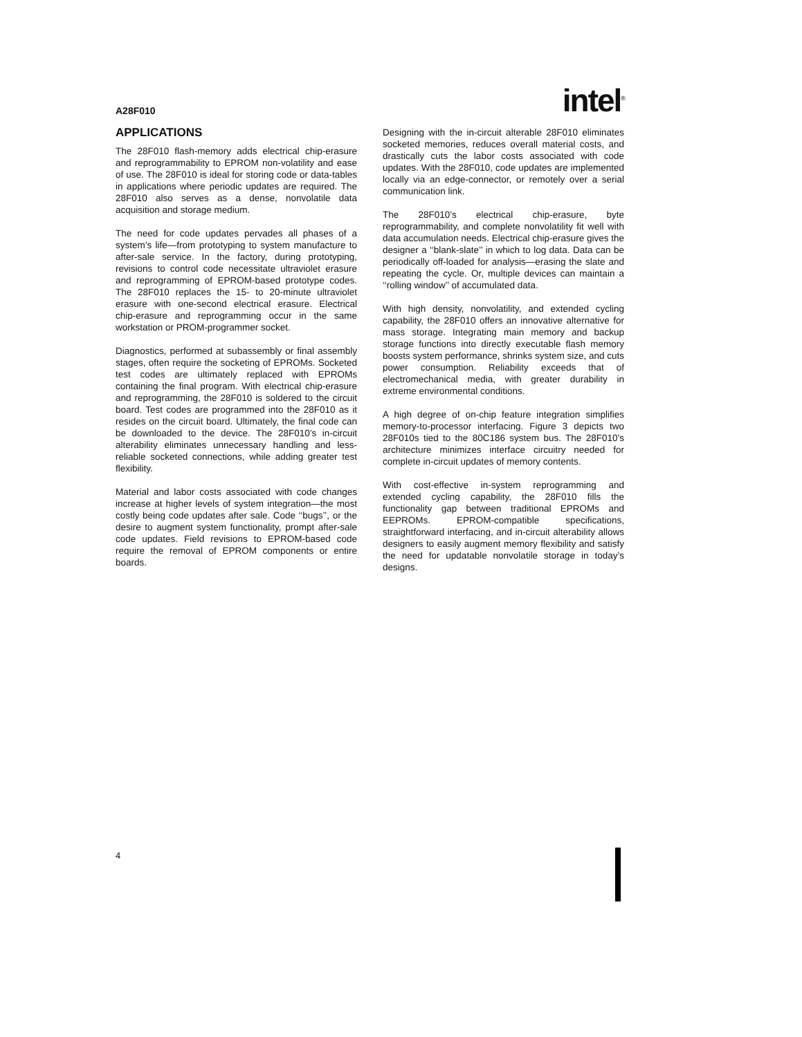A28F010 intel<sup>®</sup>
APPLICATIONS
The 28F010 flash-memory adds electrical chip-erasure and reprogrammability to EPROM non-volatility and ease of use. The 28F010 is ideal for storing code or data-tables in applications where periodic updates are required. The 28F010 also serves as a dense, nonvolatile data acquisition and storage medium.
The need for code updates pervades all phases of a system’s life—from prototyping to system manufacture to after-sale service. In the factory, during prototyping, revisions to control code necessitate ultraviolet erasure and reprogramming of EPROM-based prototype codes. The 28F010 replaces the 15- to 20-minute ultraviolet erasure with one-second electrical erasure. Electrical chip-erasure and reprogramming occur in the same workstation or PROM-programmer socket.
Diagnostics, performed at subassembly or final assembly stages, often require the socketing of EPROMs. Socketed test codes are ultimately replaced with EPROMs containing the final program. With electrical chip-erasure and reprogramming, the 28F010 is soldered to the circuit board. Test codes are programmed into the 28F010 as it resides on the circuit board. Ultimately, the final code can be downloaded to the device. The 28F010’s in-circuit alterability eliminates unnecessary handling and less-reliable socketed connections, while adding greater test flexibility.
Material and labor costs associated with code changes increase at higher levels of system integration—the most costly being code updates after sale. Code ‘‘bugs’’, or the desire to augment system functionality, prompt after-sale code updates. Field revisions to EPROM-based code require the removal of EPROM components or entire boards.
Designing with the in-circuit alterable 28F010 eliminates socketed memories, reduces overall material costs, and drastically cuts the labor costs associated with code updates. With the 28F010, code updates are implemented locally via an edge-connector, or remotely over a serial communication link.
The 28F010’s electrical chip-erasure, byte reprogrammability, and complete nonvolatility fit well with data accumulation needs. Electrical chip-erasure gives the designer a ‘‘blank-slate’’ in which to log data. Data can be periodically off-loaded for analysis—erasing the slate and repeating the cycle. Or, multiple devices can maintain a ‘‘rolling window’’ of accumulated data.
With high density, nonvolatility, and extended cycling capability, the 28F010 offers an innovative alternative for mass storage. Integrating main memory and backup storage functions into directly executable flash memory boosts system performance, shrinks system size, and cuts power consumption. Reliability exceeds that of electromechanical media, with greater durability in extreme environmental conditions.
A high degree of on-chip feature integration simplifies memory-to-processor interfacing. Figure 3 depicts two 28F010s tied to the 80C186 system bus. The 28F010’s architecture minimizes interface circuitry needed for complete in-circuit updates of memory contents.
With cost-effective in-system reprogramming and extended cycling capability, the 28F010 fills the functionality gap between traditional EPROMs and EEPROMs. EPROM-compatible specifications, straightforward interfacing, and in-circuit alterability allows designers to easily augment memory flexibility and satisfy the need for updatable nonvolatile storage in today’s designs.
4